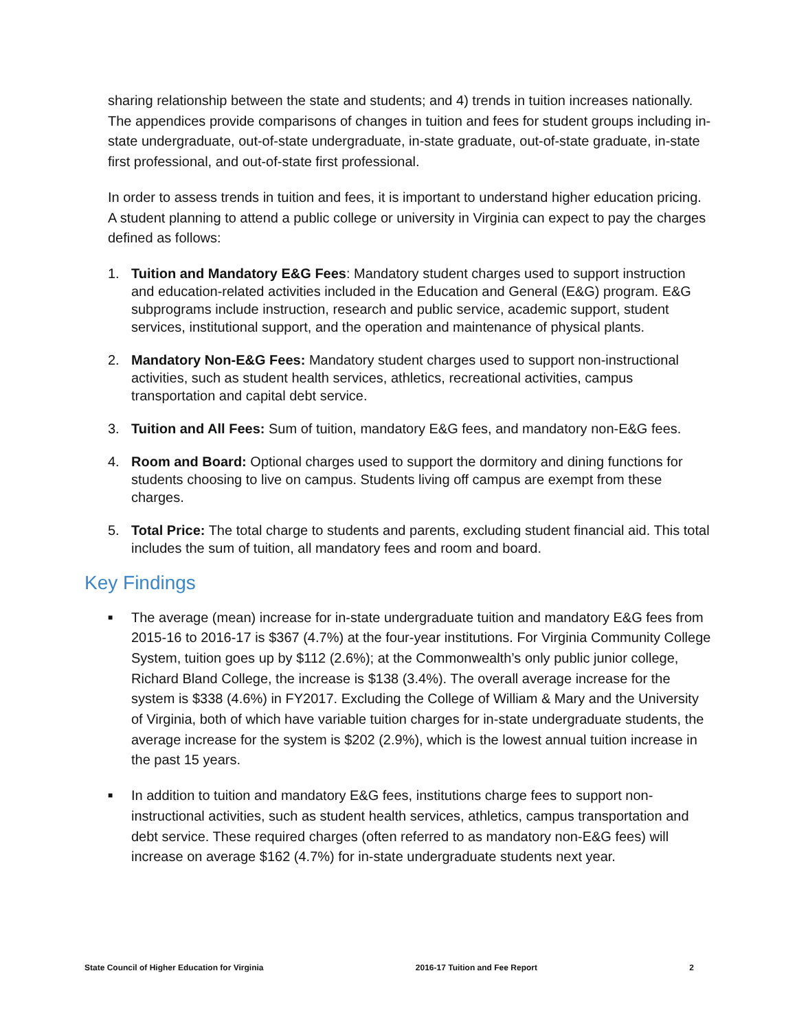sharing relationship between the state and students; and 4) trends in tuition increases nationally. The appendices provide comparisons of changes in tuition and fees for student groups including in-state undergraduate, out-of-state undergraduate, in-state graduate, out-of-state graduate, in-state first professional, and out-of-state first professional.
In order to assess trends in tuition and fees, it is important to understand higher education pricing. A student planning to attend a public college or university in Virginia can expect to pay the charges defined as follows:
1. Tuition and Mandatory E&G Fees: Mandatory student charges used to support instruction and education-related activities included in the Education and General (E&G) program. E&G subprograms include instruction, research and public service, academic support, student services, institutional support, and the operation and maintenance of physical plants.
2. Mandatory Non-E&G Fees: Mandatory student charges used to support non-instructional activities, such as student health services, athletics, recreational activities, campus transportation and capital debt service.
3. Tuition and All Fees: Sum of tuition, mandatory E&G fees, and mandatory non-E&G fees.
4. Room and Board: Optional charges used to support the dormitory and dining functions for students choosing to live on campus. Students living off campus are exempt from these charges.
5. Total Price: The total charge to students and parents, excluding student financial aid. This total includes the sum of tuition, all mandatory fees and room and board.
Key Findings
■ The average (mean) increase for in-state undergraduate tuition and mandatory E&G fees from 2015-16 to 2016-17 is $367 (4.7%) at the four-year institutions. For Virginia Community College System, tuition goes up by $112 (2.6%); at the Commonwealth’s only public junior college, Richard Bland College, the increase is $138 (3.4%). The overall average increase for the system is $338 (4.6%) in FY2017. Excluding the College of William & Mary and the University of Virginia, both of which have variable tuition charges for in-state undergraduate students, the average increase for the system is $202 (2.9%), which is the lowest annual tuition increase in the past 15 years.
■ In addition to tuition and mandatory E&G fees, institutions charge fees to support non-instructional activities, such as student health services, athletics, campus transportation and debt service. These required charges (often referred to as mandatory non-E&G fees) will increase on average $162 (4.7%) for in-state undergraduate students next year.
State Council of Higher Education for Virginia 2016-17 Tuition and Fee Report 2